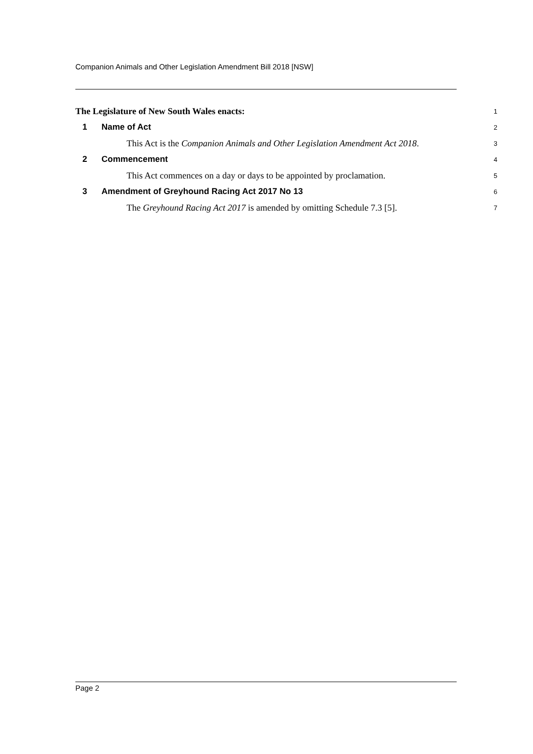Companion Animals and Other Legislation Amendment Bill 2018 [NSW]
The Legislature of New South Wales enacts:
1
1 Name of Act
2
This Act is the Companion Animals and Other Legislation Amendment Act 2018.
3
2 Commencement
4
This Act commences on a day or days to be appointed by proclamation.
5
3 Amendment of Greyhound Racing Act 2017 No 13
6
The Greyhound Racing Act 2017 is amended by omitting Schedule 7.3 [5].
7
Page 2